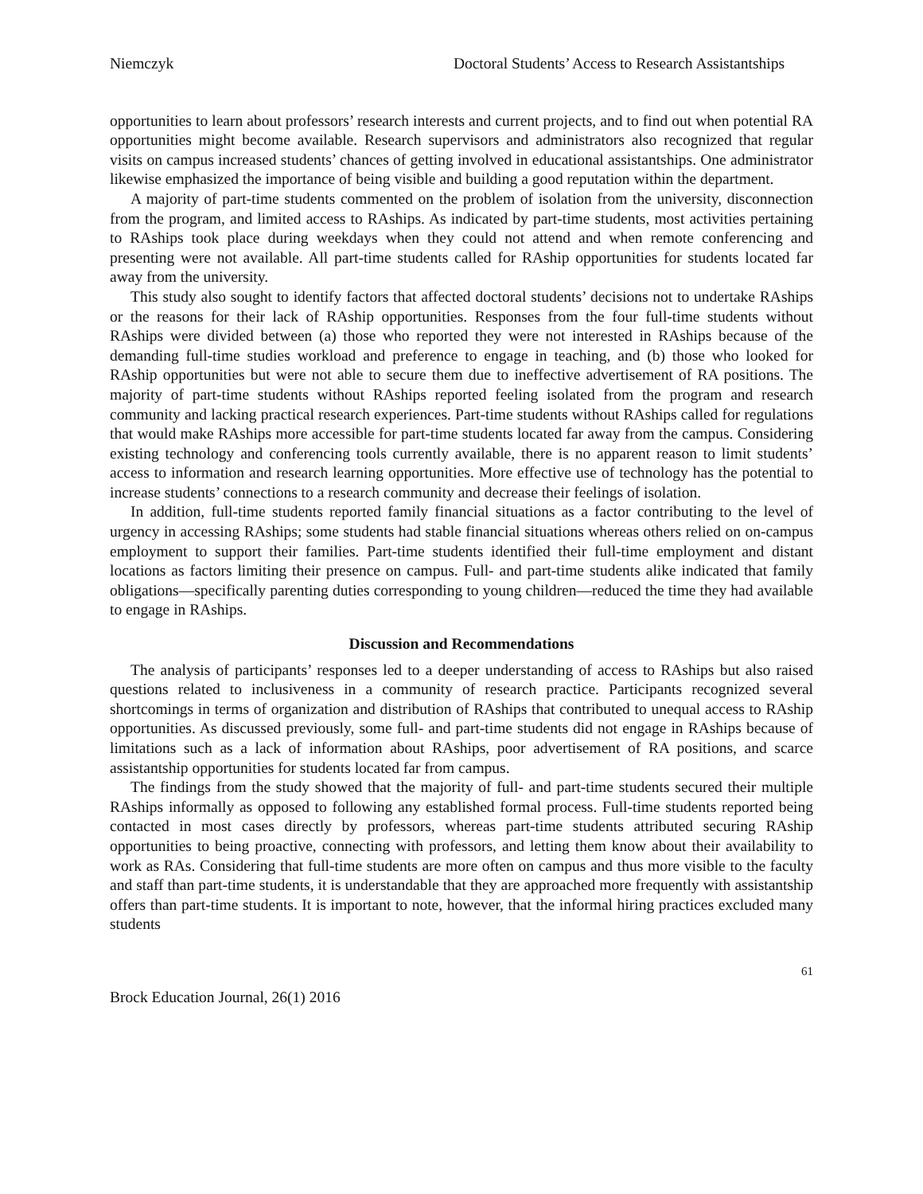Niemczyk Doctoral Students’ Access to Research Assistantships
opportunities to learn about professors’ research interests and current projects, and to find out when potential RA opportunities might become available. Research supervisors and administrators also recognized that regular visits on campus increased students’ chances of getting involved in educational assistantships. One administrator likewise emphasized the importance of being visible and building a good reputation within the department.
A majority of part-time students commented on the problem of isolation from the university, disconnection from the program, and limited access to RAships. As indicated by part-time students, most activities pertaining to RAships took place during weekdays when they could not attend and when remote conferencing and presenting were not available. All part-time students called for RAship opportunities for students located far away from the university.
This study also sought to identify factors that affected doctoral students’ decisions not to undertake RAships or the reasons for their lack of RAship opportunities. Responses from the four full-time students without RAships were divided between (a) those who reported they were not interested in RAships because of the demanding full-time studies workload and preference to engage in teaching, and (b) those who looked for RAship opportunities but were not able to secure them due to ineffective advertisement of RA positions. The majority of part-time students without RAships reported feeling isolated from the program and research community and lacking practical research experiences. Part-time students without RAships called for regulations that would make RAships more accessible for part-time students located far away from the campus. Considering existing technology and conferencing tools currently available, there is no apparent reason to limit students’ access to information and research learning opportunities. More effective use of technology has the potential to increase students’ connections to a research community and decrease their feelings of isolation.
In addition, full-time students reported family financial situations as a factor contributing to the level of urgency in accessing RAships; some students had stable financial situations whereas others relied on on-campus employment to support their families. Part-time students identified their full-time employment and distant locations as factors limiting their presence on campus. Full- and part-time students alike indicated that family obligations—specifically parenting duties corresponding to young children—reduced the time they had available to engage in RAships.
Discussion and Recommendations
The analysis of participants’ responses led to a deeper understanding of access to RAships but also raised questions related to inclusiveness in a community of research practice. Participants recognized several shortcomings in terms of organization and distribution of RAships that contributed to unequal access to RAship opportunities. As discussed previously, some full- and part-time students did not engage in RAships because of limitations such as a lack of information about RAships, poor advertisement of RA positions, and scarce assistantship opportunities for students located far from campus.
The findings from the study showed that the majority of full- and part-time students secured their multiple RAships informally as opposed to following any established formal process. Full-time students reported being contacted in most cases directly by professors, whereas part-time students attributed securing RAship opportunities to being proactive, connecting with professors, and letting them know about their availability to work as RAs. Considering that full-time students are more often on campus and thus more visible to the faculty and staff than part-time students, it is understandable that they are approached more frequently with assistantship offers than part-time students. It is important to note, however, that the informal hiring practices excluded many students
61
Brock Education Journal, 26(1) 2016